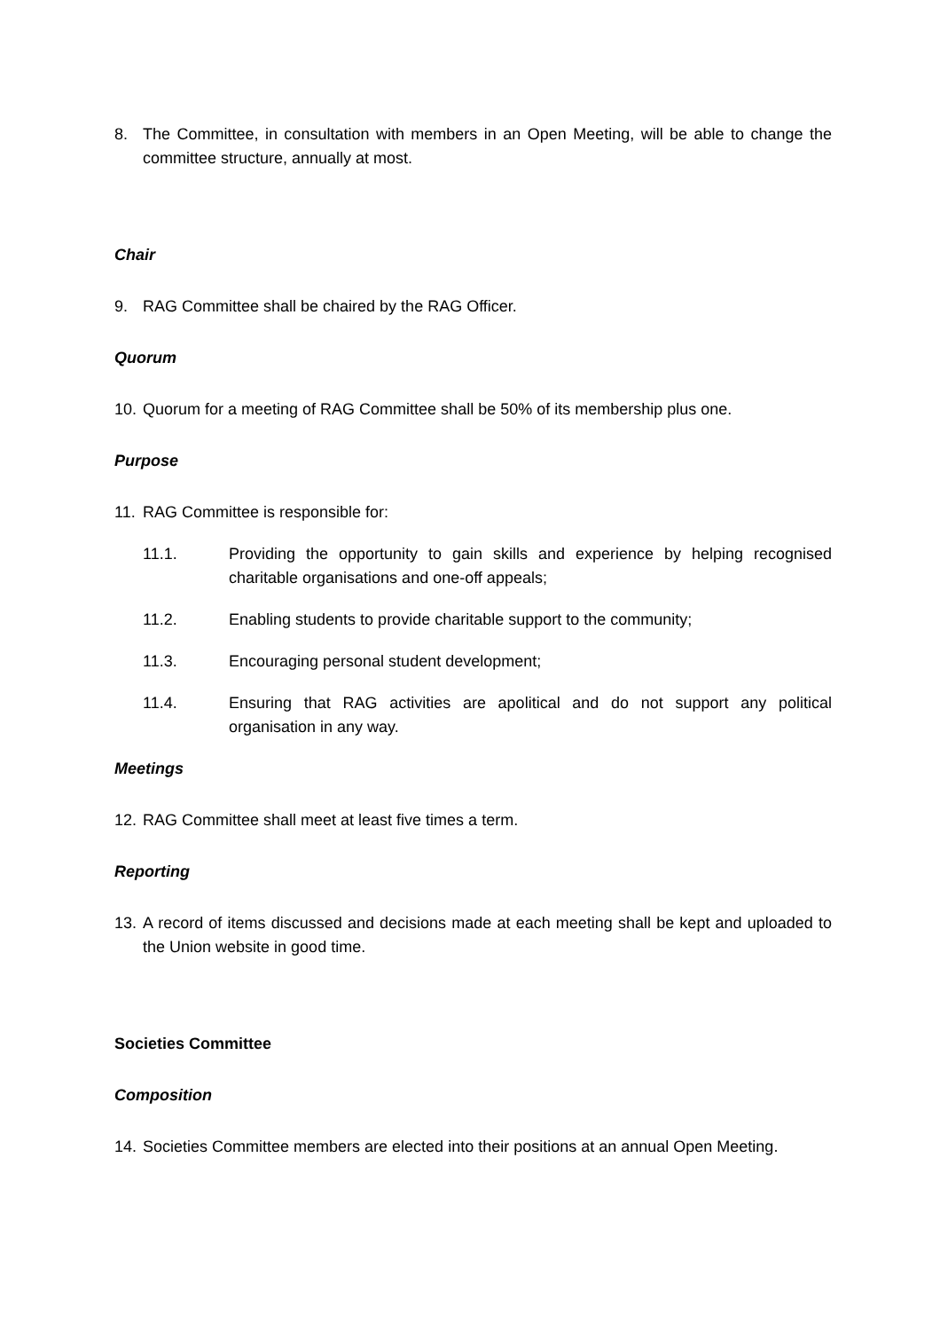8. The Committee, in consultation with members in an Open Meeting, will be able to change the committee structure, annually at most.
Chair
9. RAG Committee shall be chaired by the RAG Officer.
Quorum
10.
Quorum for a meeting of RAG Committee shall be 50% of its membership plus one.
Purpose
11.
RAG Committee is responsible for:
11.1. Providing the opportunity to gain skills and experience by helping recognised charitable organisations and one-off appeals;
11.2. Enabling students to provide charitable support to the community;
11.3. Encouraging personal student development;
11.4. Ensuring that RAG activities are apolitical and do not support any political organisation in any way.
Meetings
12.
RAG Committee shall meet at least five times a term.
Reporting
13.
A record of items discussed and decisions made at each meeting shall be kept and uploaded to the Union website in good time.
Societies Committee
Composition
14.
Societies Committee members are elected into their positions at an annual Open Meeting.